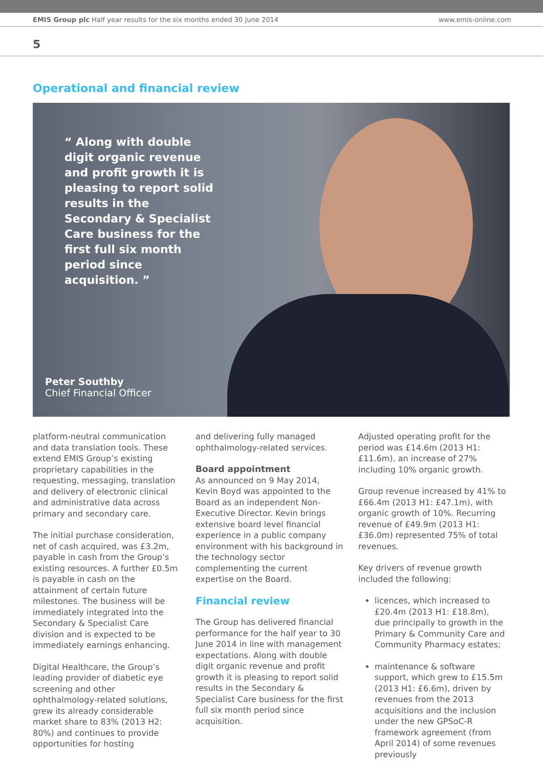EMIS Group plc Half year results for the six months ended 30 June 2014 www.emis-online.com
5
Operational and financial review
“ Along with double digit organic revenue and profit growth it is pleasing to report solid results in the Secondary & Specialist Care business for the first full six month period since acquisition. ”
Peter Southby
Chief Financial Officer
platform-neutral communication and data translation tools. These extend EMIS Group’s existing proprietary capabilities in the requesting, messaging, translation and delivery of electronic clinical and administrative data across primary and secondary care.
The initial purchase consideration, net of cash acquired, was £3.2m, payable in cash from the Group’s existing resources. A further £0.5m is payable in cash on the attainment of certain future milestones. The business will be immediately integrated into the Secondary & Specialist Care division and is expected to be immediately earnings enhancing.
Digital Healthcare, the Group’s leading provider of diabetic eye screening and other ophthalmology-related solutions, grew its already considerable market share to 83% (2013 H2: 80%) and continues to provide opportunities for hosting
and delivering fully managed ophthalmology-related services.
Board appointment
As announced on 9 May 2014, Kevin Boyd was appointed to the Board as an independent Non-Executive Director. Kevin brings extensive board level financial experience in a public company environment with his background in the technology sector complementing the current expertise on the Board.
Financial review
The Group has delivered financial performance for the half year to 30 June 2014 in line with management expectations. Along with double digit organic revenue and profit growth it is pleasing to report solid results in the Secondary & Specialist Care business for the first full six month period since acquisition.
Adjusted operating profit for the period was £14.6m (2013 H1: £11.6m), an increase of 27% including 10% organic growth.
Group revenue increased by 41% to £66.4m (2013 H1: £47.1m), with organic growth of 10%. Recurring revenue of £49.9m (2013 H1: £36.0m) represented 75% of total revenues.
Key drivers of revenue growth included the following:
licences, which increased to £20.4m (2013 H1: £18.8m), due principally to growth in the Primary & Community Care and Community Pharmacy estates;
maintenance & software support, which grew to £15.5m (2013 H1: £6.6m), driven by revenues from the 2013 acquisitions and the inclusion under the new GPSoC-R framework agreement (from April 2014) of some revenues previously